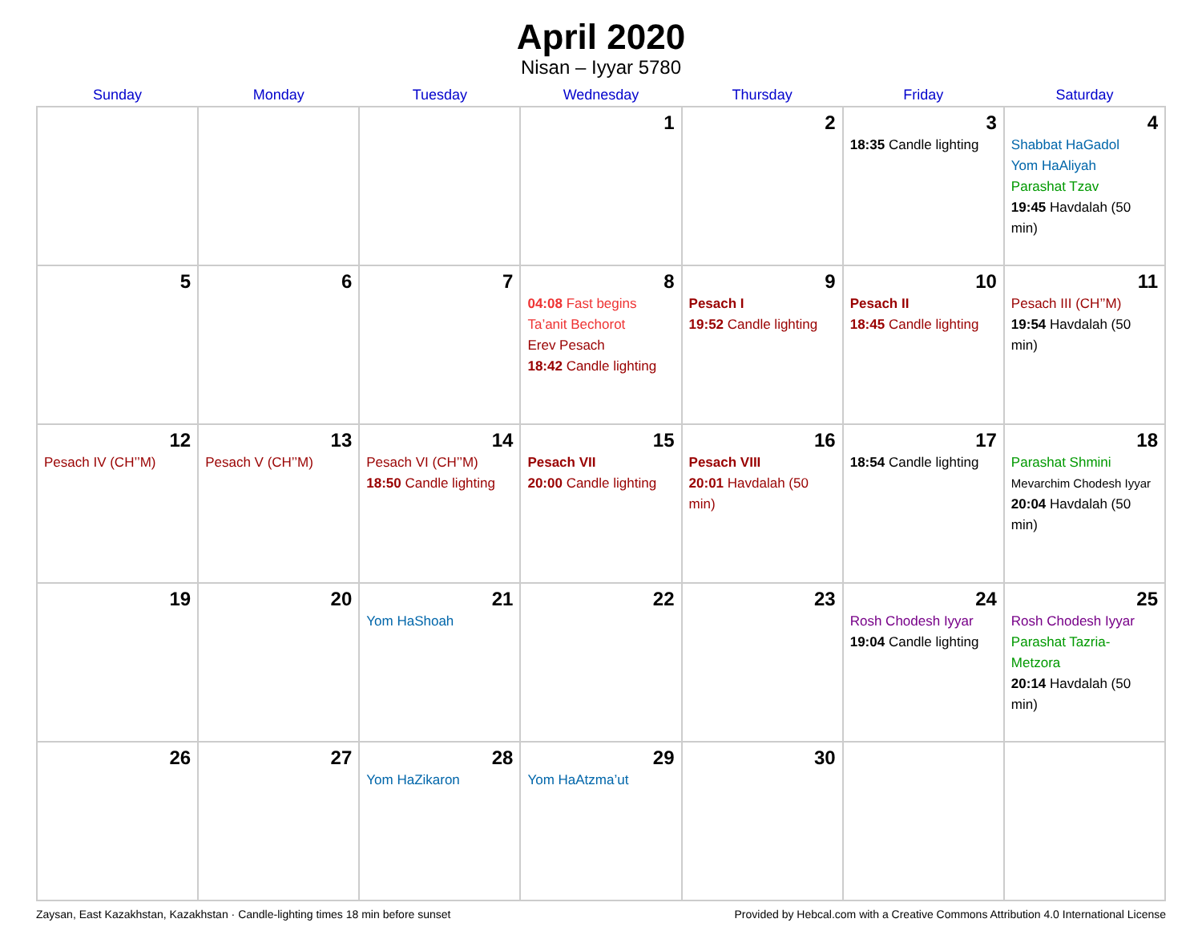April 2020
Nisan – Iyyar 5780
| Sunday | Monday | Tuesday | Wednesday | Thursday | Friday | Saturday |
| --- | --- | --- | --- | --- | --- | --- |
| | | | 1 | 2 | 3 18:35 Candle lighting | 4 Shabbat HaGadol Yom HaAliyah Parashat Tzav 19:45 Havdalah (50 min) |
| 5 | 6 | 7 | 8 04:08 Fast begins Ta’anit Bechorot Erev Pesach 18:42 Candle lighting | 9 Pesach I 19:52 Candle lighting | 10 Pesach II 18:45 Candle lighting | 11 Pesach III (CH’’M) 19:54 Havdalah (50 min) |
| 12 Pesach IV (CH’’M) | 13 Pesach V (CH’’M) | 14 Pesach VI (CH’’M) 18:50 Candle lighting | 15 Pesach VII 20:00 Candle lighting | 16 Pesach VIII 20:01 Havdalah (50 min) | 17 18:54 Candle lighting | 18 Parashat Shmini Mevarchim Chodesh Iyyar 20:04 Havdalah (50 min) |
| 19 | 20 | 21 Yom HaShoah | 22 | 23 | 24 Rosh Chodesh Iyyar 19:04 Candle lighting | 25 Rosh Chodesh Iyyar Parashat Tazria-Metzora 20:14 Havdalah (50 min) |
| 26 | 27 | 28 Yom HaZikaron | 29 Yom HaAtzma’ut | 30 | | |
Zaysan, East Kazakhstan, Kazakhstan · Candle-lighting times 18 min before sunset Provided by Hebcal.com with a Creative Commons Attribution 4.0 International License